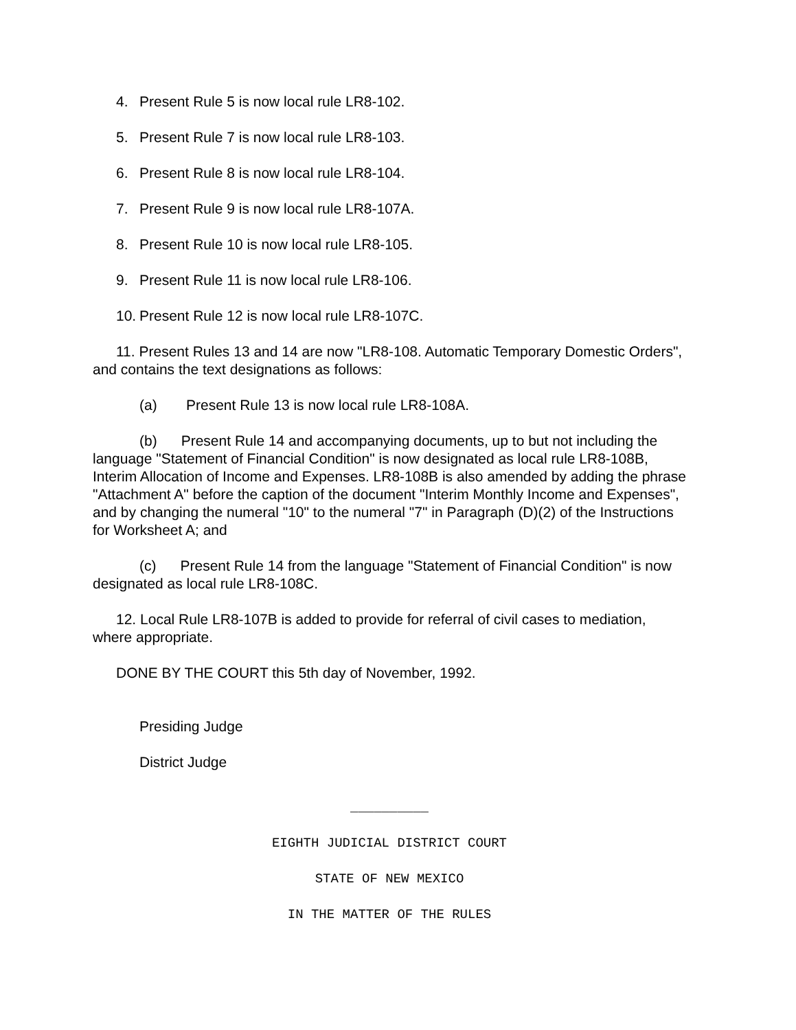4. Present Rule 5 is now local rule LR8-102.
5. Present Rule 7 is now local rule LR8-103.
6. Present Rule 8 is now local rule LR8-104.
7. Present Rule 9 is now local rule LR8-107A.
8. Present Rule 10 is now local rule LR8-105.
9. Present Rule 11 is now local rule LR8-106.
10. Present Rule 12 is now local rule LR8-107C.
11. Present Rules 13 and 14 are now "LR8-108. Automatic Temporary Domestic Orders", and contains the text designations as follows:
(a) Present Rule 13 is now local rule LR8-108A.
(b) Present Rule 14 and accompanying documents, up to but not including the language "Statement of Financial Condition" is now designated as local rule LR8-108B, Interim Allocation of Income and Expenses. LR8-108B is also amended by adding the phrase "Attachment A" before the caption of the document "Interim Monthly Income and Expenses", and by changing the numeral "10" to the numeral "7" in Paragraph (D)(2) of the Instructions for Worksheet A; and
(c) Present Rule 14 from the language "Statement of Financial Condition" is now designated as local rule LR8-108C.
12. Local Rule LR8-107B is added to provide for referral of civil cases to mediation, where appropriate.
DONE BY THE COURT this 5th day of November, 1992.
Presiding Judge
District Judge
__________
EIGHTH JUDICIAL DISTRICT COURT
STATE OF NEW MEXICO
IN THE MATTER OF THE RULES